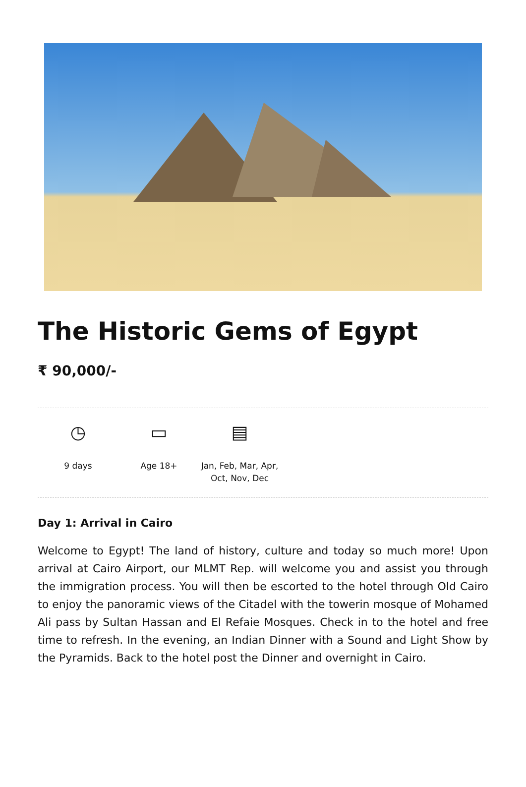The Historic Gems of Egypt
₹ 90,000/-
◷
9 days
▭
Age 18+
▤
Jan, Feb, Mar, Apr,
Oct, Nov, Dec
Day 1: Arrival in Cairo
Welcome to Egypt! The land of history, culture and today so much more! Upon arrival at Cairo Airport, our MLMT Rep. will welcome you and assist you through the immigration process. You will then be escorted to the hotel through Old Cairo to enjoy the panoramic views of the Citadel with the towerin mosque of Mohamed Ali pass by Sultan Hassan and El Refaie Mosques. Check in to the hotel and free time to refresh. In the evening, an Indian Dinner with a Sound and Light Show by the Pyramids. Back to the hotel post the Dinner and overnight in Cairo.